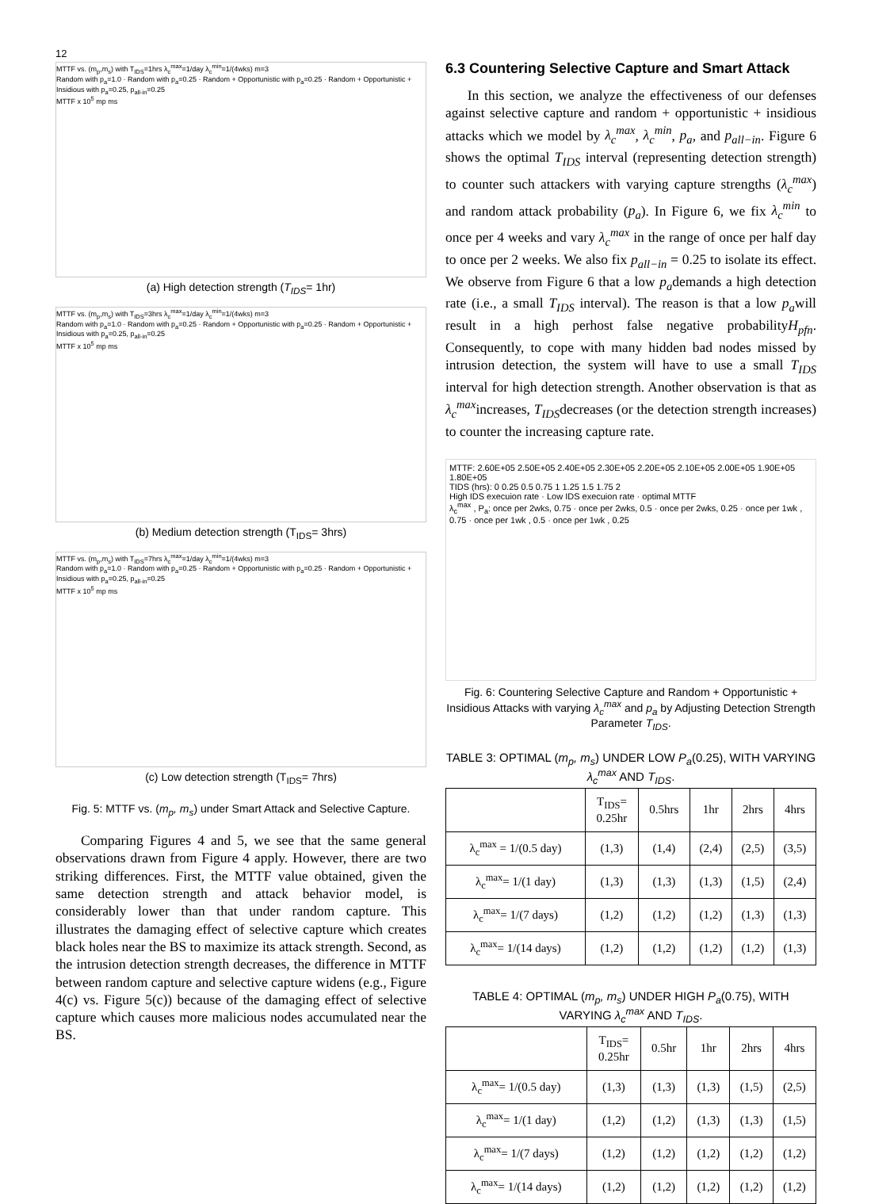12
MTTF vs. (m<sub>p</sub>,m<sub>s</sub>) with T<sub>IDS</sub>=1hrs λ<sub>c</sub><sup>max</sup>=1/day λ<sub>c</sub><sup>min</sup>=1/(4wks) m=3
Random with p<sub>a</sub>=1.0 · Random with p<sub>a</sub>=0.25 · Random + Opportunistic with p<sub>a</sub>=0.25 · Random + Opportunistic + Insidious with p<sub>a</sub>=0.25, p<sub>all-in</sub>=0.25
MTTF x 10<sup>5</sup> mp ms
(a) High detection strength (T<sub>IDS</sub>= 1hr)
MTTF vs. (m<sub>p</sub>,m<sub>s</sub>) with T<sub>IDS</sub>=3hrs λ<sub>c</sub><sup>max</sup>=1/day λ<sub>c</sub><sup>min</sup>=1/(4wks) m=3
Random with p<sub>a</sub>=1.0 · Random with p<sub>a</sub>=0.25 · Random + Opportunistic with p<sub>a</sub>=0.25 · Random + Opportunistic + Insidious with p<sub>a</sub>=0.25, p<sub>all-in</sub>=0.25
MTTF x 10<sup>5</sup> mp ms
(b) Medium detection strength (T<sub>IDS</sub>= 3hrs)
MTTF vs. (m<sub>p</sub>,m<sub>s</sub>) with T<sub>IDS</sub>=7hrs λ<sub>c</sub><sup>max</sup>=1/day λ<sub>c</sub><sup>min</sup>=1/(4wks) m=3
Random with p<sub>a</sub>=1.0 · Random with p<sub>a</sub>=0.25 · Random + Opportunistic with p<sub>a</sub>=0.25 · Random + Opportunistic + Insidious with p<sub>a</sub>=0.25, p<sub>all-in</sub>=0.25
MTTF x 10<sup>5</sup> mp ms
(c) Low detection strength (T<sub>IDS</sub>= 7hrs)
Fig. 5: MTTF vs. (m<sub>p</sub>, m<sub>s</sub>) under Smart Attack and Selective Capture.
Comparing Figures 4 and 5, we see that the same general observations drawn from Figure 4 apply. However, there are two striking differences. First, the MTTF value obtained, given the same detection strength and attack behavior model, is considerably lower than that under random capture. This illustrates the damaging effect of selective capture which creates black holes near the BS to maximize its attack strength. Second, as the intrusion detection strength decreases, the difference in MTTF between random capture and selective capture widens (e.g., Figure 4(c) vs. Figure 5(c)) because of the damaging effect of selective capture which causes more malicious nodes accumulated near the BS.
6.3 Countering Selective Capture and Smart Attack
In this section, we analyze the effectiveness of our defenses against selective capture and random + opportunistic + insidious attacks which we model by λ<sub>c</sub><sup>max</sup>, λ<sub>c</sub><sup>min</sup>, p<sub>a</sub>, and p<sub>all−in</sub>. Figure 6 shows the optimal T<sub>IDS</sub> interval (representing detection strength) to counter such attackers with varying capture strengths (λ<sub>c</sub><sup>max</sup>) and random attack probability (p<sub>a</sub>). In Figure 6, we fix λ<sub>c</sub><sup>min</sup> to once per 4 weeks and vary λ<sub>c</sub><sup>max</sup> in the range of once per half day to once per 2 weeks. We also fix p<sub>all−in</sub> = 0.25 to isolate its effect. We observe from Figure 6 that a low p<sub>a</sub>demands a high detection rate (i.e., a small T<sub>IDS</sub> interval). The reason is that a low p<sub>a</sub>will result in a high perhost false negative probabilityH<sub>pfn</sub>. Consequently, to cope with many hidden bad nodes missed by intrusion detection, the system will have to use a small T<sub>IDS</sub> interval for high detection strength. Another observation is that as λ<sub>c</sub><sup>max</sup>increases, T<sub>IDS</sub>decreases (or the detection strength increases) to counter the increasing capture rate.
MTTF: 2.60E+05 2.50E+05 2.40E+05 2.30E+05 2.20E+05 2.10E+05 2.00E+05 1.90E+05 1.80E+05
TIDS (hrs): 0 0.25 0.5 0.75 1 1.25 1.5 1.75 2
High IDS execuion rate · Low IDS execuion rate · optimal MTTF
λ<sub>c</sub><sup>max</sup> , P<sub>a</sub>: once per 2wks, 0.75 · once per 2wks, 0.5 · once per 2wks, 0.25 · once per 1wk , 0.75 · once per 1wk , 0.5 · once per 1wk , 0.25
Fig. 6: Countering Selective Capture and Random + Opportunistic + Insidious Attacks with varying λ<sub>c</sub><sup>max</sup> and p<sub>a</sub> by Adjusting Detection Strength Parameter T<sub>IDS</sub>.
TABLE 3: OPTIMAL (m<sub>p</sub>, m<sub>s</sub>) UNDER LOW P<sub>a</sub>(0.25), WITH VARYING λ<sub>c</sub><sup>max</sup> AND T<sub>IDS</sub>.
| | T<sub>IDS</sub>= 0.25hr | 0.5hrs | 1hr | 2hrs | 4hrs |
| --- | --- | --- | --- | --- | --- |
| λ<sub>c</sub><sup>max</sup> = 1/(0.5 day) | (1,3) | (1,4) | (2,4) | (2,5) | (3,5) |
| λ<sub>c</sub><sup>max</sup>= 1/(1 day) | (1,3) | (1,3) | (1,3) | (1,5) | (2,4) |
| λ<sub>c</sub><sup>max</sup>= 1/(7 days) | (1,2) | (1,2) | (1,2) | (1,3) | (1,3) |
| λ<sub>c</sub><sup>max</sup>= 1/(14 days) | (1,2) | (1,2) | (1,2) | (1,2) | (1,3) |
TABLE 4: OPTIMAL (m<sub>p</sub>, m<sub>s</sub>) UNDER HIGH P<sub>a</sub>(0.75), WITH VARYING λ<sub>c</sub><sup>max</sup> AND T<sub>IDS</sub>.
| | T<sub>IDS</sub>= 0.25hr | 0.5hr | 1hr | 2hrs | 4hrs |
| --- | --- | --- | --- | --- | --- |
| λ<sub>c</sub><sup>max</sup>= 1/(0.5 day) | (1,3) | (1,3) | (1,3) | (1,5) | (2,5) |
| λ<sub>c</sub><sup>max</sup>= 1/(1 day) | (1,2) | (1,2) | (1,3) | (1,3) | (1,5) |
| λ<sub>c</sub><sup>max</sup>= 1/(7 days) | (1,2) | (1,2) | (1,2) | (1,2) | (1,2) |
| λ<sub>c</sub><sup>max</sup>= 1/(14 days) | (1,2) | (1,2) | (1,2) | (1,2) | (1,2) |